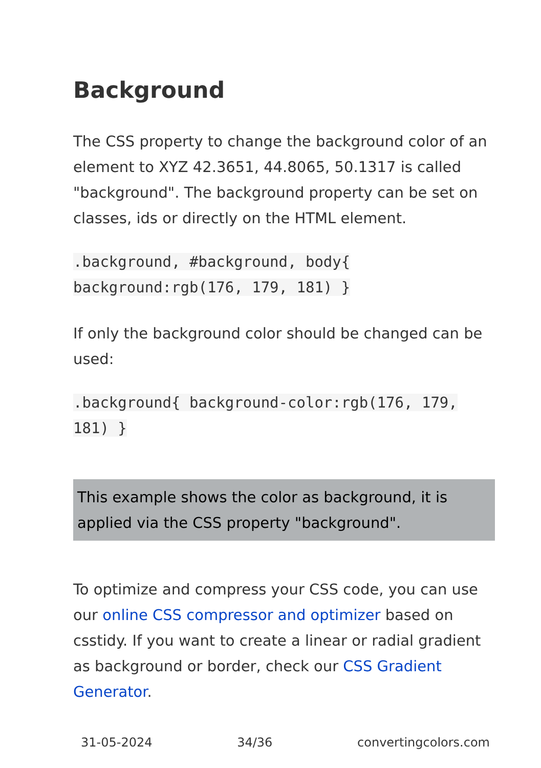Background
The CSS property to change the background color of an element to XYZ 42.3651, 44.8065, 50.1317 is called "background". The background property can be set on classes, ids or directly on the HTML element.
.background, #background, body{ background:rgb(176, 179, 181) }
If only the background color should be changed can be used:
.background{ background-color:rgb(176, 179, 181) }
This example shows the color as background, it is applied via the CSS property "background".
To optimize and compress your CSS code, you can use our online CSS compressor and optimizer based on csstidy. If you want to create a linear or radial gradient as background or border, check our CSS Gradient Generator.
31-05-2024 34/36 convertingcolors.com